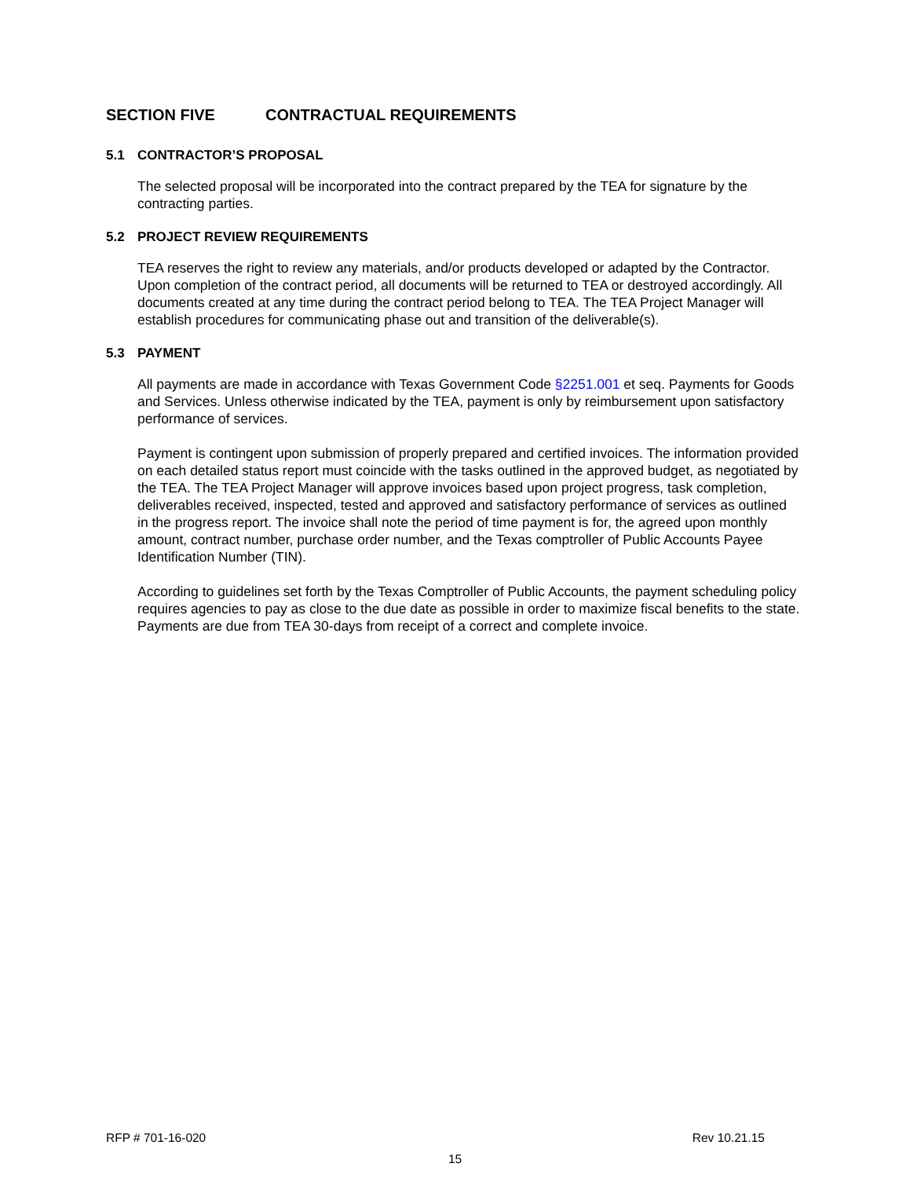SECTION FIVE CONTRACTUAL REQUIREMENTS
5.1 CONTRACTOR’S PROPOSAL
The selected proposal will be incorporated into the contract prepared by the TEA for signature by the contracting parties.
5.2 PROJECT REVIEW REQUIREMENTS
TEA reserves the right to review any materials, and/or products developed or adapted by the Contractor. Upon completion of the contract period, all documents will be returned to TEA or destroyed accordingly. All documents created at any time during the contract period belong to TEA. The TEA Project Manager will establish procedures for communicating phase out and transition of the deliverable(s).
5.3 PAYMENT
All payments are made in accordance with Texas Government Code §2251.001 et seq. Payments for Goods and Services. Unless otherwise indicated by the TEA, payment is only by reimbursement upon satisfactory performance of services.
Payment is contingent upon submission of properly prepared and certified invoices. The information provided on each detailed status report must coincide with the tasks outlined in the approved budget, as negotiated by the TEA. The TEA Project Manager will approve invoices based upon project progress, task completion, deliverables received, inspected, tested and approved and satisfactory performance of services as outlined in the progress report. The invoice shall note the period of time payment is for, the agreed upon monthly amount, contract number, purchase order number, and the Texas comptroller of Public Accounts Payee Identification Number (TIN).
According to guidelines set forth by the Texas Comptroller of Public Accounts, the payment scheduling policy requires agencies to pay as close to the due date as possible in order to maximize fiscal benefits to the state. Payments are due from TEA 30-days from receipt of a correct and complete invoice.
RFP # 701-16-020 Rev 10.21.15
15